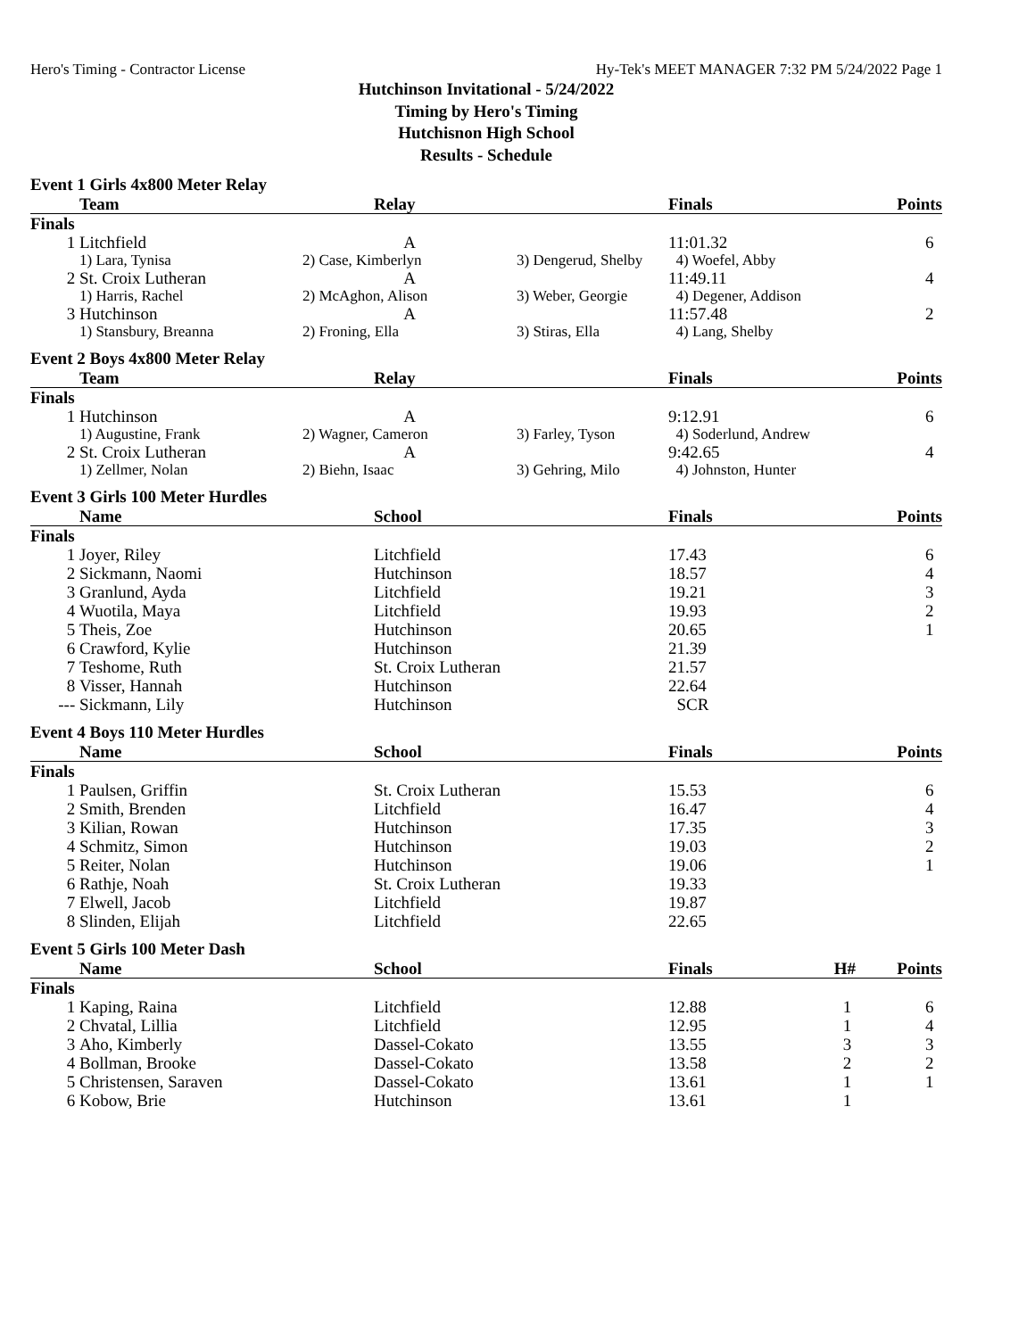Hero's Timing - Contractor License Hy-Tek's MEET MANAGER 7:32 PM 5/24/2022 Page 1
Hutchinson Invitational - 5/24/2022
Timing by Hero's Timing
Hutchisnon High School
Results - Schedule
Event 1 Girls 4x800 Meter Relay
| | Team | Relay | | Finals | Points |
| --- | --- | --- | --- | --- | --- |
| Finals | | | | | |
| 1 | Litchfield | A | | 11:01.32 | 6 |
| | 1) Lara, Tynisa | 2) Case, Kimberlyn | 3) Dengerud, Shelby | 4) Woefel, Abby | |
| 2 | St. Croix Lutheran | A | | 11:49.11 | 4 |
| | 1) Harris, Rachel | 2) McAghon, Alison | 3) Weber, Georgie | 4) Degener, Addison | |
| 3 | Hutchinson | A | | 11:57.48 | 2 |
| | 1) Stansbury, Breanna | 2) Froning, Ella | 3) Stiras, Ella | 4) Lang, Shelby | |
Event 2 Boys 4x800 Meter Relay
| | Team | Relay | | Finals | Points |
| --- | --- | --- | --- | --- | --- |
| Finals | | | | | |
| 1 | Hutchinson | A | | 9:12.91 | 6 |
| | 1) Augustine, Frank | 2) Wagner, Cameron | 3) Farley, Tyson | 4) Soderlund, Andrew | |
| 2 | St. Croix Lutheran | A | | 9:42.65 | 4 |
| | 1) Zellmer, Nolan | 2) Biehn, Isaac | 3) Gehring, Milo | 4) Johnston, Hunter | |
Event 3 Girls 100 Meter Hurdles
| | Name | School | Finals | | Points |
| --- | --- | --- | --- | --- | --- |
| Finals | | | | | |
| 1 | Joyer, Riley | Litchfield | 17.43 | | 6 |
| 2 | Sickmann, Naomi | Hutchinson | 18.57 | | 4 |
| 3 | Granlund, Ayda | Litchfield | 19.21 | | 3 |
| 4 | Wuotila, Maya | Litchfield | 19.93 | | 2 |
| 5 | Theis, Zoe | Hutchinson | 20.65 | | 1 |
| 6 | Crawford, Kylie | Hutchinson | 21.39 | | |
| 7 | Teshome, Ruth | St. Croix Lutheran | 21.57 | | |
| 8 | Visser, Hannah | Hutchinson | 22.64 | | |
| --- | Sickmann, Lily | Hutchinson | SCR | | |
Event 4 Boys 110 Meter Hurdles
| | Name | School | Finals | | Points |
| --- | --- | --- | --- | --- | --- |
| Finals | | | | | |
| 1 | Paulsen, Griffin | St. Croix Lutheran | 15.53 | | 6 |
| 2 | Smith, Brenden | Litchfield | 16.47 | | 4 |
| 3 | Kilian, Rowan | Hutchinson | 17.35 | | 3 |
| 4 | Schmitz, Simon | Hutchinson | 19.03 | | 2 |
| 5 | Reiter, Nolan | Hutchinson | 19.06 | | 1 |
| 6 | Rathje, Noah | St. Croix Lutheran | 19.33 | | |
| 7 | Elwell, Jacob | Litchfield | 19.87 | | |
| 8 | Slinden, Elijah | Litchfield | 22.65 | | |
Event 5 Girls 100 Meter Dash
| | Name | School | Finals | H# | Points |
| --- | --- | --- | --- | --- | --- |
| Finals | | | | | |
| 1 | Kaping, Raina | Litchfield | 12.88 | 1 | 6 |
| 2 | Chvatal, Lillia | Litchfield | 12.95 | 1 | 4 |
| 3 | Aho, Kimberly | Dassel-Cokato | 13.55 | 3 | 3 |
| 4 | Bollman, Brooke | Dassel-Cokato | 13.58 | 2 | 2 |
| 5 | Christensen, Saraven | Dassel-Cokato | 13.61 | 1 | 1 |
| 6 | Kobow, Brie | Hutchinson | 13.61 | 1 | |